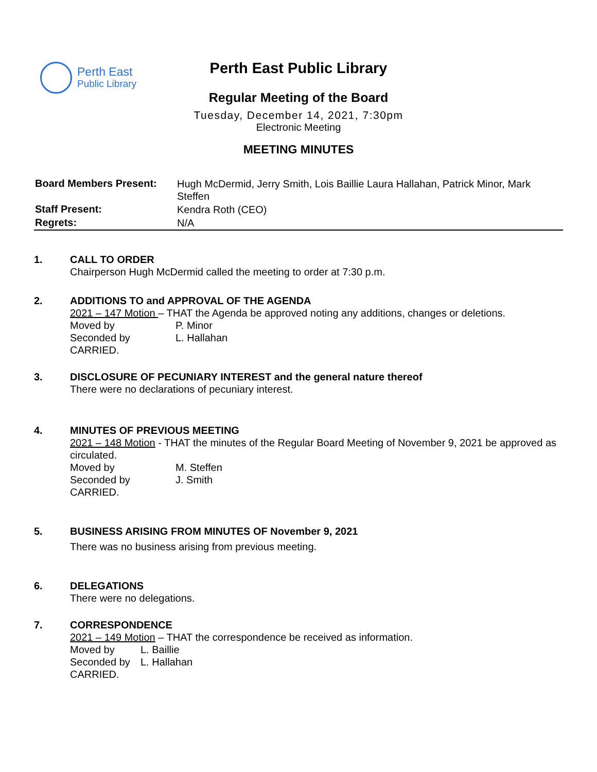Perth East
Public Library
Perth East Public Library
Regular Meeting of the Board
Tuesday, December 14, 2021, 7:30pm
Electronic Meeting
MEETING MINUTES
| Board Members Present: | Hugh McDermid, Jerry Smith, Lois Baillie Laura Hallahan, Patrick Minor, Mark Steffen |
| Staff Present: | Kendra Roth (CEO) |
| Regrets: | N/A |
1. CALL TO ORDER
Chairperson Hugh McDermid called the meeting to order at 7:30 p.m.
2. ADDITIONS TO and APPROVAL OF THE AGENDA
2021 – 147 Motion – THAT the Agenda be approved noting any additions, changes or deletions.
Moved by P. Minor Seconded by L. Hallahan
CARRIED.
3. DISCLOSURE OF PECUNIARY INTEREST and the general nature thereof
There were no declarations of pecuniary interest.
4. MINUTES OF PREVIOUS MEETING
2021 – 148 Motion - THAT the minutes of the Regular Board Meeting of November 9, 2021 be approved as circulated.
Moved by M. Steffen Seconded by J. Smith
CARRIED.
5. BUSINESS ARISING FROM MINUTES OF November 9, 2021
There was no business arising from previous meeting.
6. DELEGATIONS
There were no delegations.
7. CORRESPONDENCE
2021 – 149 Motion – THAT the correspondence be received as information.
Moved by L. Baillie Seconded by L. Hallahan
CARRIED.